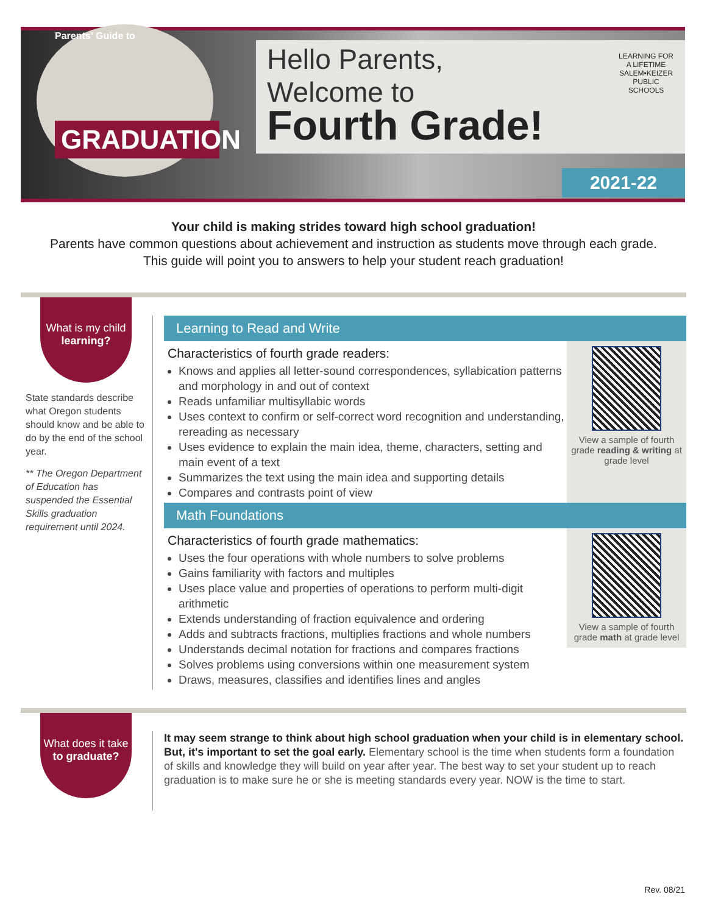Parents' Guide to
GRADUATION
Hello Parents,
Welcome to
Fourth Grade!
LEARNING FOR A LIFETIME
SALEM•KEIZER
PUBLIC SCHOOLS
2021-22
Your child is making strides toward high school graduation!
Parents have common questions about achievement and instruction as students move through each grade.
This guide will point you to answers to help your student reach graduation!
What is my child
learning?
State standards describe what Oregon students should know and be able to do by the end of the school year.
** The Oregon Department of Education has suspended the Essential Skills graduation requirement until 2024.
Learning to Read and Write
Characteristics of fourth grade readers:
Knows and applies all letter-sound correspondences, syllabication patterns and morphology in and out of context
Reads unfamiliar multisyllabic words
Uses context to confirm or self-correct word recognition and understanding, rereading as necessary
Uses evidence to explain the main idea, theme, characters, setting and main event of a text
Summarizes the text using the main idea and supporting details
Compares and contrasts point of view
View a sample of fourth grade reading & writing at grade level
Math Foundations
Characteristics of fourth grade mathematics:
Uses the four operations with whole numbers to solve problems
Gains familiarity with factors and multiples
Uses place value and properties of operations to perform multi-digit arithmetic
Extends understanding of fraction equivalence and ordering
Adds and subtracts fractions, multiplies fractions and whole numbers
Understands decimal notation for fractions and compares fractions
Solves problems using conversions within one measurement system
Draws, measures, classifies and identifies lines and angles
View a sample of fourth grade math at grade level
What does it take
to graduate?
It may seem strange to think about high school graduation when your child is in elementary school. But, it's important to set the goal early. Elementary school is the time when students form a foundation of skills and knowledge they will build on year after year. The best way to set your student up to reach graduation is to make sure he or she is meeting standards every year. NOW is the time to start.
Rev. 08/21